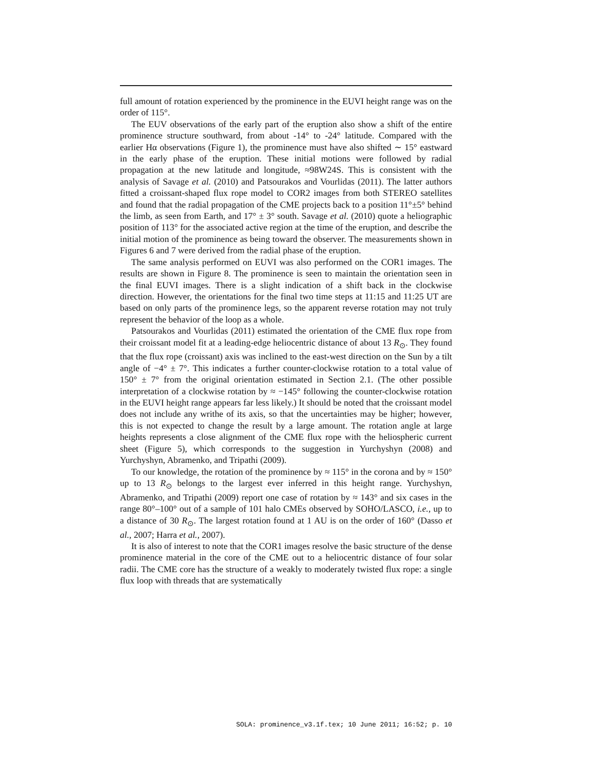full amount of rotation experienced by the prominence in the EUVI height range was on the order of 115°.
The EUV observations of the early part of the eruption also show a shift of the entire prominence structure southward, from about -14° to -24° latitude. Compared with the earlier Hα observations (Figure 1), the prominence must have also shifted ∼ 15° eastward in the early phase of the eruption. These initial motions were followed by radial propagation at the new latitude and longitude, ≈98W24S. This is consistent with the analysis of Savage et al. (2010) and Patsourakos and Vourlidas (2011). The latter authors fitted a croissant-shaped flux rope model to COR2 images from both STEREO satellites and found that the radial propagation of the CME projects back to a position 11°±5° behind the limb, as seen from Earth, and 17° ± 3° south. Savage et al. (2010) quote a heliographic position of 113° for the associated active region at the time of the eruption, and describe the initial motion of the prominence as being toward the observer. The measurements shown in Figures 6 and 7 were derived from the radial phase of the eruption.
The same analysis performed on EUVI was also performed on the COR1 images. The results are shown in Figure 8. The prominence is seen to maintain the orientation seen in the final EUVI images. There is a slight indication of a shift back in the clockwise direction. However, the orientations for the final two time steps at 11:15 and 11:25 UT are based on only parts of the prominence legs, so the apparent reverse rotation may not truly represent the behavior of the loop as a whole.
Patsourakos and Vourlidas (2011) estimated the orientation of the CME flux rope from their croissant model fit at a leading-edge heliocentric distance of about 13 R<sub>⊙</sub>. They found that the flux rope (croissant) axis was inclined to the east-west direction on the Sun by a tilt angle of −4° ± 7°. This indicates a further counter-clockwise rotation to a total value of 150° ± 7° from the original orientation estimated in Section 2.1. (The other possible interpretation of a clockwise rotation by ≈ −145° following the counter-clockwise rotation in the EUVI height range appears far less likely.) It should be noted that the croissant model does not include any writhe of its axis, so that the uncertainties may be higher; however, this is not expected to change the result by a large amount. The rotation angle at large heights represents a close alignment of the CME flux rope with the heliospheric current sheet (Figure 5), which corresponds to the suggestion in Yurchyshyn (2008) and Yurchyshyn, Abramenko, and Tripathi (2009).
To our knowledge, the rotation of the prominence by ≈ 115° in the corona and by ≈ 150° up to 13 R<sub>⊙</sub> belongs to the largest ever inferred in this height range. Yurchyshyn, Abramenko, and Tripathi (2009) report one case of rotation by ≈ 143° and six cases in the range 80°–100° out of a sample of 101 halo CMEs observed by SOHO/LASCO, i.e., up to a distance of 30 R<sub>⊙</sub>. The largest rotation found at 1 AU is on the order of 160° (Dasso et al., 2007; Harra et al., 2007).
It is also of interest to note that the COR1 images resolve the basic structure of the dense prominence material in the core of the CME out to a heliocentric distance of four solar radii. The CME core has the structure of a weakly to moderately twisted flux rope: a single flux loop with threads that are systematically
SOLA: prominence_v3.1f.tex; 10 June 2011; 16:52; p. 10